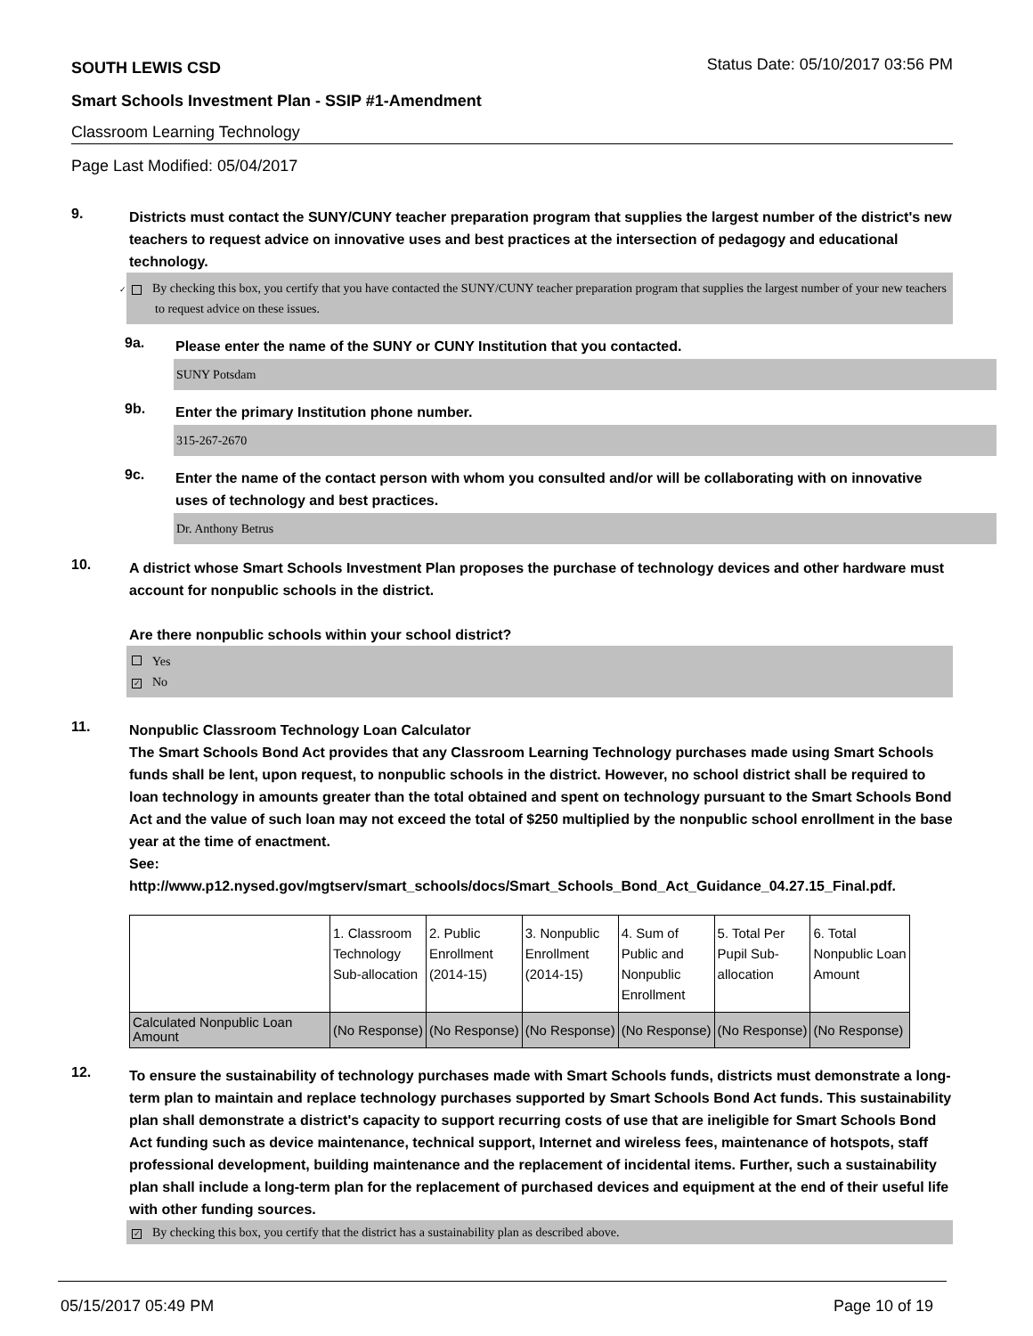SOUTH LEWIS CSD Status Date: 05/10/2017 03:56 PM
Smart Schools Investment Plan - SSIP #1-Amendment
Classroom Learning Technology
Page Last Modified: 05/04/2017
9.
Districts must contact the SUNY/CUNY teacher preparation program that supplies the largest number of the district's new teachers to request advice on innovative uses and best practices at the intersection of pedagogy and educational technology.
✓ By checking this box, you certify that you have contacted the SUNY/CUNY teacher preparation program that supplies the largest number of your new teachers to request advice on these issues.
9a.
Please enter the name of the SUNY or CUNY Institution that you contacted.
SUNY Potsdam
9b.
Enter the primary Institution phone number.
315-267-2670
9c.
Enter the name of the contact person with whom you consulted and/or will be collaborating with on innovative uses of technology and best practices.
Dr. Anthony Betrus
10.
A district whose Smart Schools Investment Plan proposes the purchase of technology devices and other hardware must account for nonpublic schools in the district.
Are there nonpublic schools within your school district?
Yes
✓ No
11.
Nonpublic Classroom Technology Loan Calculator
The Smart Schools Bond Act provides that any Classroom Learning Technology purchases made using Smart Schools funds shall be lent, upon request, to nonpublic schools in the district. However, no school district shall be required to loan technology in amounts greater than the total obtained and spent on technology pursuant to the Smart Schools Bond Act and the value of such loan may not exceed the total of $250 multiplied by the nonpublic school enrollment in the base year at the time of enactment.
See:
http://www.p12.nysed.gov/mgtserv/smart_schools/docs/Smart_Schools_Bond_Act_Guidance_04.27.15_Final.pdf.
| | 1. Classroom Technology Sub-allocation | 2. Public Enrollment (2014-15) | 3. Nonpublic Enrollment (2014-15) | 4. Sum of Public and Nonpublic Enrollment | 5. Total Per Pupil Sub- allocation | 6. Total Nonpublic Loan Amount |
| Calculated Nonpublic Loan Amount | (No Response) | (No Response) | (No Response) | (No Response) | (No Response) | (No Response) |
12.
To ensure the sustainability of technology purchases made with Smart Schools funds, districts must demonstrate a long-term plan to maintain and replace technology purchases supported by Smart Schools Bond Act funds. This sustainability plan shall demonstrate a district's capacity to support recurring costs of use that are ineligible for Smart Schools Bond Act funding such as device maintenance, technical support, Internet and wireless fees, maintenance of hotspots, staff professional development, building maintenance and the replacement of incidental items. Further, such a sustainability plan shall include a long-term plan for the replacement of purchased devices and equipment at the end of their useful life with other funding sources.
✓ By checking this box, you certify that the district has a sustainability plan as described above.
05/15/2017 05:49 PM Page 10 of 19